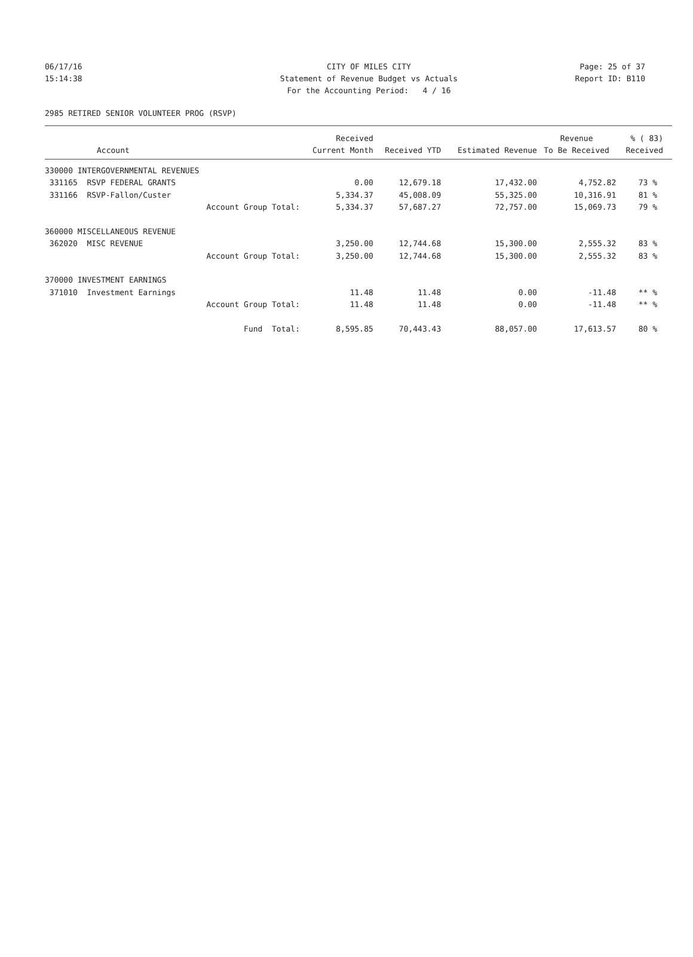06/17/16 CITY OF MILES CITY Page: 25 of 37
15:14:38 Statement of Revenue Budget vs Actuals Report ID: B110
For the Accounting Period: 4 / 16
2985 RETIRED SENIOR VOLUNTEER PROG (RSVP)
| | Received | | | Revenue | % ( 83) |
| --- | --- | --- | --- | --- | --- |
| Account | Current Month | Received YTD | Estimated Revenue | To Be Received | Received |
| 330000 INTERGOVERNMENTAL REVENUES | | | | | |
| 331165 RSVP FEDERAL GRANTS | 0.00 | 12,679.18 | 17,432.00 | 4,752.82 | 73 % |
| 331166 RSVP-Fallon/Custer | 5,334.37 | 45,008.09 | 55,325.00 | 10,316.91 | 81 % |
| Account Group Total: | 5,334.37 | 57,687.27 | 72,757.00 | 15,069.73 | 79 % |
| 360000 MISCELLANEOUS REVENUE | | | | | |
| 362020 MISC REVENUE | 3,250.00 | 12,744.68 | 15,300.00 | 2,555.32 | 83 % |
| Account Group Total: | 3,250.00 | 12,744.68 | 15,300.00 | 2,555.32 | 83 % |
| 370000 INVESTMENT EARNINGS | | | | | |
| 371010 Investment Earnings | 11.48 | 11.48 | 0.00 | -11.48 | ** % |
| Account Group Total: | 11.48 | 11.48 | 0.00 | -11.48 | ** % |
| Fund Total: | 8,595.85 | 70,443.43 | 88,057.00 | 17,613.57 | 80 % |